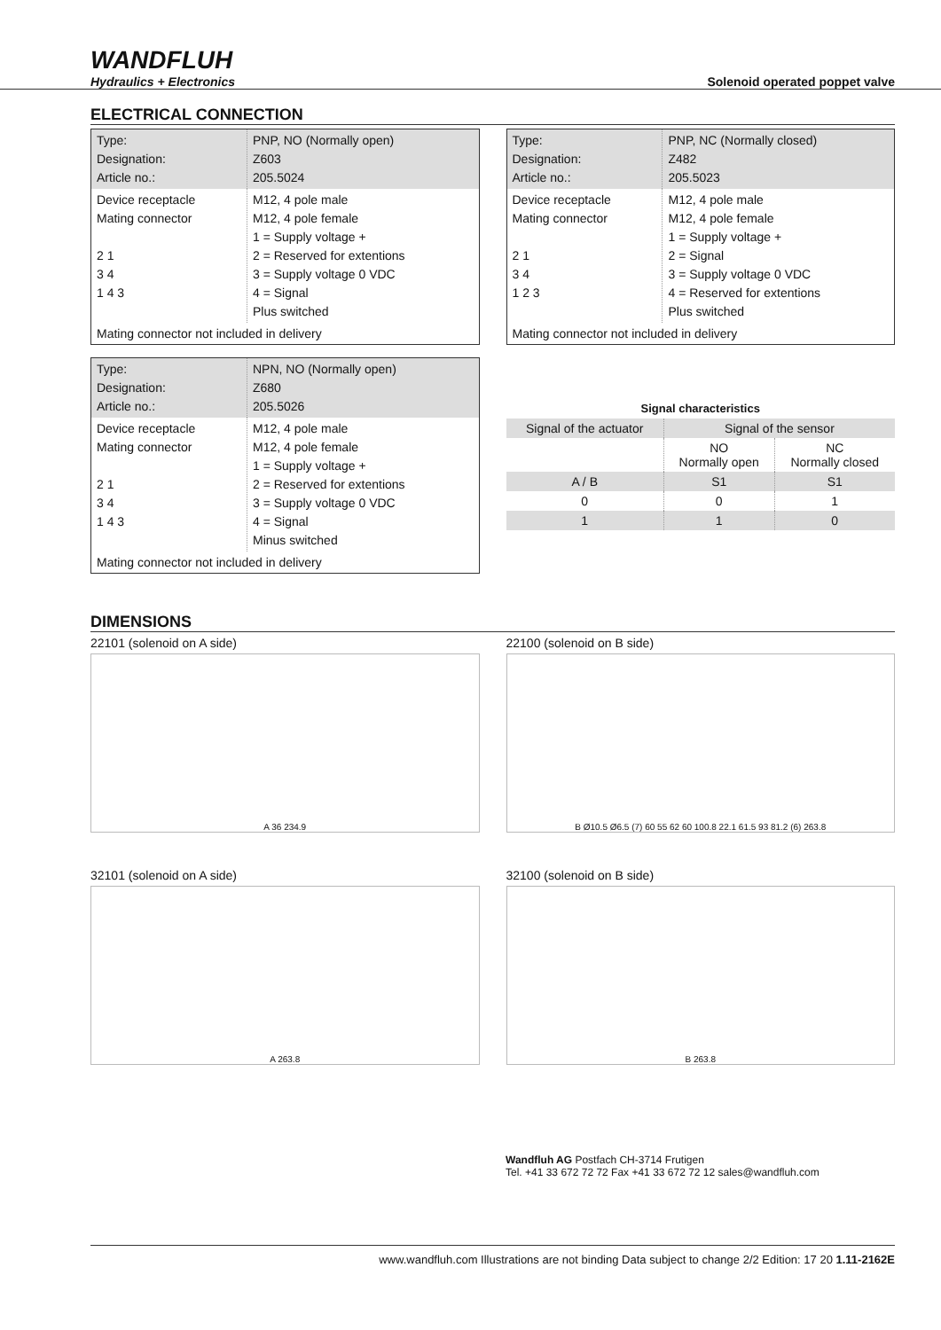WANDFLUH
Hydraulics + Electronics
Solenoid operated poppet valve
ELECTRICAL CONNECTION
| Type: Designation: Article no.: | PNP, NO (Normally open) Z603 205.5024 |
| Device receptacle Mating connector 2 1 3 4 1 4 3 | M12, 4 pole male M12, 4 pole female 1 = Supply voltage + 2 = Reserved for extentions 3 = Supply voltage 0 VDC 4 = Signal Plus switched |
Mating connector not included in delivery
| Type: Designation: Article no.: | NPN, NO (Normally open) Z680 205.5026 |
| Device receptacle Mating connector 2 1 3 4 1 4 3 | M12, 4 pole male M12, 4 pole female 1 = Supply voltage + 2 = Reserved for extentions 3 = Supply voltage 0 VDC 4 = Signal Minus switched |
Mating connector not included in delivery
| Type: Designation: Article no.: | PNP, NC (Normally closed) Z482 205.5023 |
| Device receptacle Mating connector 2 1 3 4 1 2 3 | M12, 4 pole male M12, 4 pole female 1 = Supply voltage + 2 = Signal 3 = Supply voltage 0 VDC 4 = Reserved for extentions Plus switched |
Mating connector not included in delivery
Signal characteristics
| Signal of the actuator | Signal of the sensor | |
| --- | --- | --- |
| | NO Normally open | NC Normally closed |
| A / B | S1 | S1 |
| 0 | 0 | 1 |
| 1 | 1 | 0 |
DIMENSIONS
22101 (solenoid on A side)
A 36 234.9
32101 (solenoid on A side)
A 263.8
22100 (solenoid on B side)
B Ø10.5 Ø6.5 (7) 60 55 62 60 100.8 22.1 61.5 93 81.2 (6) 263.8
32100 (solenoid on B side)
B 263.8
Wandfluh AG Postfach CH-3714 Frutigen
Tel. +41 33 672 72 72 Fax +41 33 672 72 12 sales@wandfluh.com
www.wandfluh.com Illustrations are not binding Data subject to change 2/2 Edition: 17 20 1.11-2162E